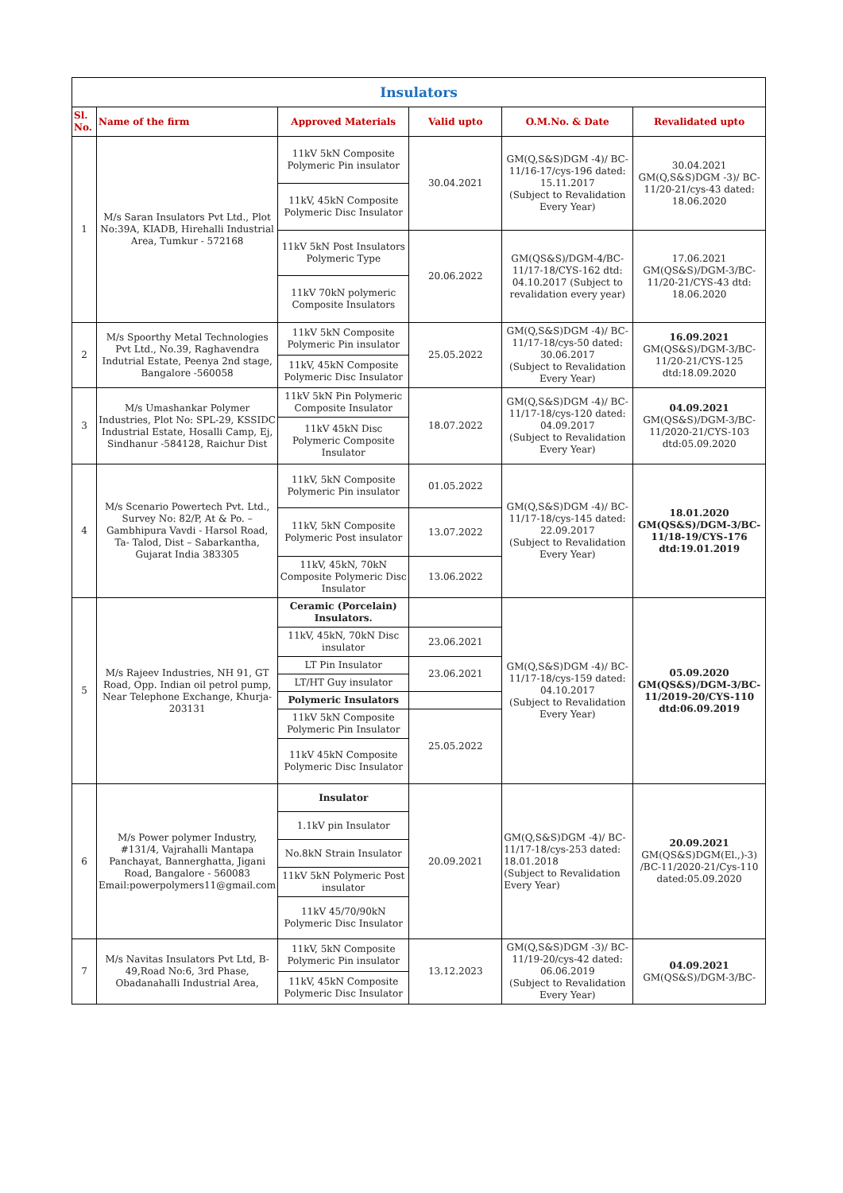| Insulators | | | | | |
| --- | --- | --- | --- | --- | --- |
| Sl. No. | Name of the firm | Approved Materials | Valid upto | O.M.No. & Date | Revalidated upto |
| 1 | M/s Saran Insulators Pvt Ltd., Plot No:39A, KIADB, Hirehalli Industrial Area, Tumkur - 572168 | 11kV 5kN Composite Polymeric Pin insulator | 30.04.2021 | GM(Q,S&S)DGM -4)/ BC-11/16-17/cys-196 dated: 15.11.2017 (Subject to Revalidation Every Year) | 30.04.2021 GM(Q,S&S)DGM -3)/ BC-11/20-21/cys-43 dated: 18.06.2020 |
| | | 11kV, 45kN Composite Polymeric Disc Insulator | | | |
| | | 11kV 5kN Post Insulators Polymeric Type | 20.06.2022 | GM(QS&S)/DGM-4/BC-11/17-18/CYS-162 dtd: 04.10.2017 (Subject to revalidation every year) | 17.06.2021 GM(QS&S)/DGM-3/BC-11/20-21/CYS-43 dtd: 18.06.2020 |
| | | 11kV 70kN polymeric Composite Insulators | | | |
| 2 | M/s Spoorthy Metal Technologies Pvt Ltd., No.39, Raghavendra Indutrial Estate, Peenya 2nd stage, Bangalore -560058 | 11kV 5kN Composite Polymeric Pin insulator | 25.05.2022 | GM(Q,S&S)DGM -4)/ BC-11/17-18/cys-50 dated: 30.06.2017 (Subject to Revalidation Every Year) | 16.09.2021 GM(QS&S)/DGM-3/BC-11/20-21/CYS-125 dtd:18.09.2020 |
| | | 11kV, 45kN Composite Polymeric Disc Insulator | | | |
| 3 | M/s Umashankar Polymer Industries, Plot No: SPL-29, KSSIDC Industrial Estate, Hosalli Camp, Ej, Sindhanur -584128, Raichur Dist | 11kV 5kN Pin Polymeric Composite Insulator | 18.07.2022 | GM(Q,S&S)DGM -4)/ BC-11/17-18/cys-120 dated: 04.09.2017 (Subject to Revalidation Every Year) | 04.09.2021 GM(QS&S)/DGM-3/BC-11/2020-21/CYS-103 dtd:05.09.2020 |
| | | 11kV 45kN Disc Polymeric Composite Insulator | | | |
| 4 | M/s Scenario Powertech Pvt. Ltd., Survey No: 82/P, At & Po. – Gambhipura Vavdi - Harsol Road, Ta- Talod, Dist – Sabarkantha, Gujarat India 383305 | 11kV, 5kN Composite Polymeric Pin insulator | 01.05.2022 | GM(Q,S&S)DGM -4)/ BC-11/17-18/cys-145 dated: 22.09.2017 (Subject to Revalidation Every Year) | 18.01.2020 GM(QS&S)/DGM-3/BC-11/18-19/CYS-176 dtd:19.01.2019 |
| | | 11kV, 5kN Composite Polymeric Post insulator | 13.07.2022 | | |
| | | 11kV, 45kN, 70kN Composite Polymeric Disc Insulator | 13.06.2022 | | |
| 5 | M/s Rajeev Industries, NH 91, GT Road, Opp. Indian oil petrol pump, Near Telephone Exchange, Khurja-203131 | Ceramic (Porcelain) Insulators. | | GM(Q,S&S)DGM -4)/ BC-11/17-18/cys-159 dated: 04.10.2017 (Subject to Revalidation Every Year) | 05.09.2020 GM(QS&S)/DGM-3/BC-11/2019-20/CYS-110 dtd:06.09.2019 |
| | | 11kV, 45kN, 70kN Disc insulator | 23.06.2021 | | |
| | | LT Pin Insulator | 23.06.2021 | | |
| | | LT/HT Guy insulator | | | |
| | | Polymeric Insulators | | | |
| | | 11kV 5kN Composite Polymeric Pin Insulator | 25.05.2022 | | |
| | | 11kV 45kN Composite Polymeric Disc Insulator | | | |
| 6 | M/s Power polymer Industry, #131/4, Vajrahalli Mantapa Panchayat, Bannerghatta, Jigani Road, Bangalore - 560083 Email:powerpolymers11@gmail.com | Insulator | 20.09.2021 | GM(Q,S&S)DGM -4)/ BC-11/17-18/cys-253 dated: 18.01.2018 (Subject to Revalidation Every Year) | 20.09.2021 GM(QS&S)DGM(El.,)-3) /BC-11/2020-21/Cys-110 dated:05.09.2020 |
| | | 1.1kV pin Insulator | | | |
| | | No.8kN Strain Insulator | | | |
| | | 11kV 5kN Polymeric Post insulator | | | |
| | | 11kV 45/70/90kN Polymeric Disc Insulator | | | |
| 7 | M/s Navitas Insulators Pvt Ltd, B-49,Road No:6, 3rd Phase, Obadanahalli Industrial Area, | 11kV, 5kN Composite Polymeric Pin insulator | 13.12.2023 | GM(Q,S&S)DGM -3)/ BC-11/19-20/cys-42 dated: 06.06.2019 (Subject to Revalidation Every Year) | 04.09.2021 GM(QS&S)/DGM-3/BC- |
| | | 11kV, 45kN Composite Polymeric Disc Insulator | | | |